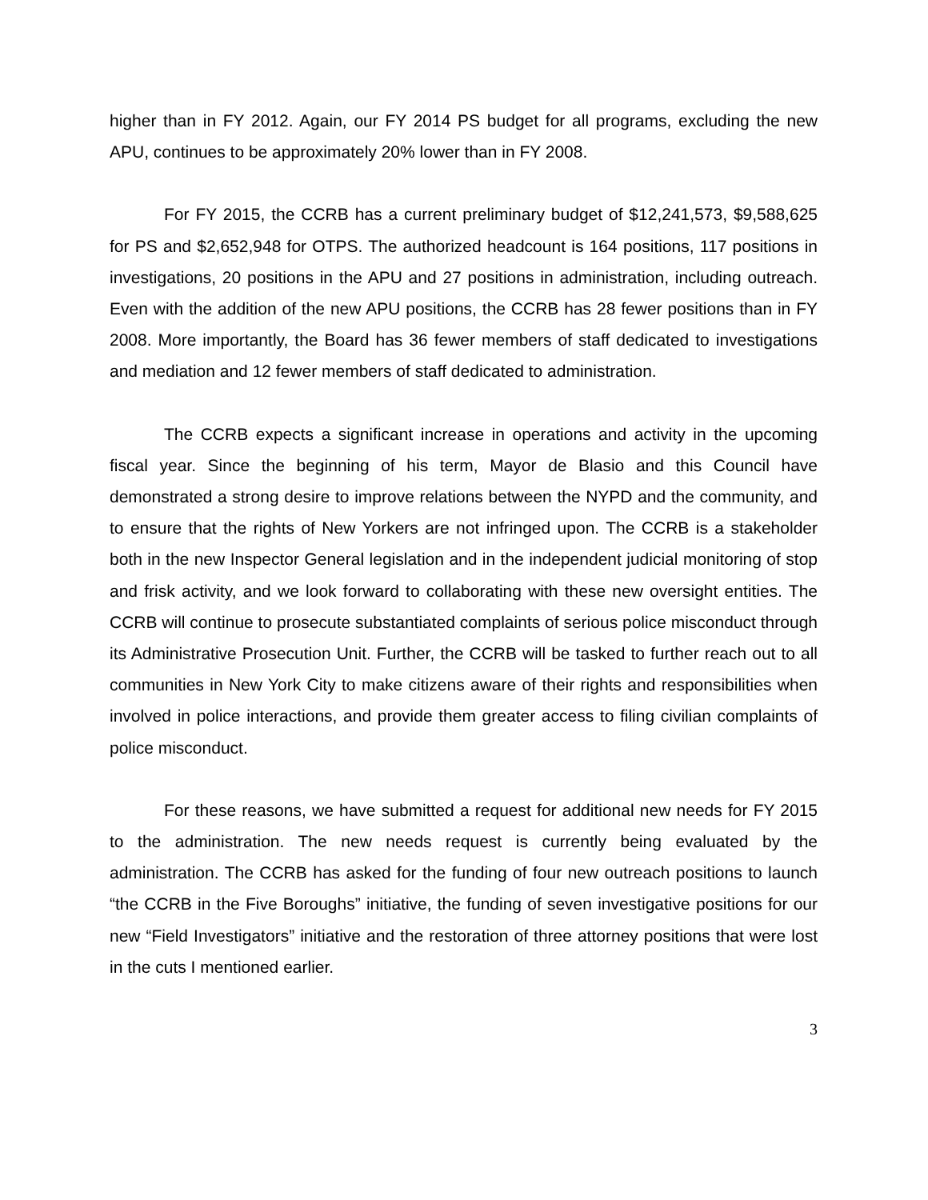higher than in FY 2012. Again, our FY 2014 PS budget for all programs, excluding the new APU, continues to be approximately 20% lower than in FY 2008.
For FY 2015, the CCRB has a current preliminary budget of $12,241,573, $9,588,625 for PS and $2,652,948 for OTPS. The authorized headcount is 164 positions, 117 positions in investigations, 20 positions in the APU and 27 positions in administration, including outreach. Even with the addition of the new APU positions, the CCRB has 28 fewer positions than in FY 2008. More importantly, the Board has 36 fewer members of staff dedicated to investigations and mediation and 12 fewer members of staff dedicated to administration.
The CCRB expects a significant increase in operations and activity in the upcoming fiscal year. Since the beginning of his term, Mayor de Blasio and this Council have demonstrated a strong desire to improve relations between the NYPD and the community, and to ensure that the rights of New Yorkers are not infringed upon. The CCRB is a stakeholder both in the new Inspector General legislation and in the independent judicial monitoring of stop and frisk activity, and we look forward to collaborating with these new oversight entities. The CCRB will continue to prosecute substantiated complaints of serious police misconduct through its Administrative Prosecution Unit. Further, the CCRB will be tasked to further reach out to all communities in New York City to make citizens aware of their rights and responsibilities when involved in police interactions, and provide them greater access to filing civilian complaints of police misconduct.
For these reasons, we have submitted a request for additional new needs for FY 2015 to the administration. The new needs request is currently being evaluated by the administration. The CCRB has asked for the funding of four new outreach positions to launch “the CCRB in the Five Boroughs” initiative, the funding of seven investigative positions for our new “Field Investigators” initiative and the restoration of three attorney positions that were lost in the cuts I mentioned earlier.
3